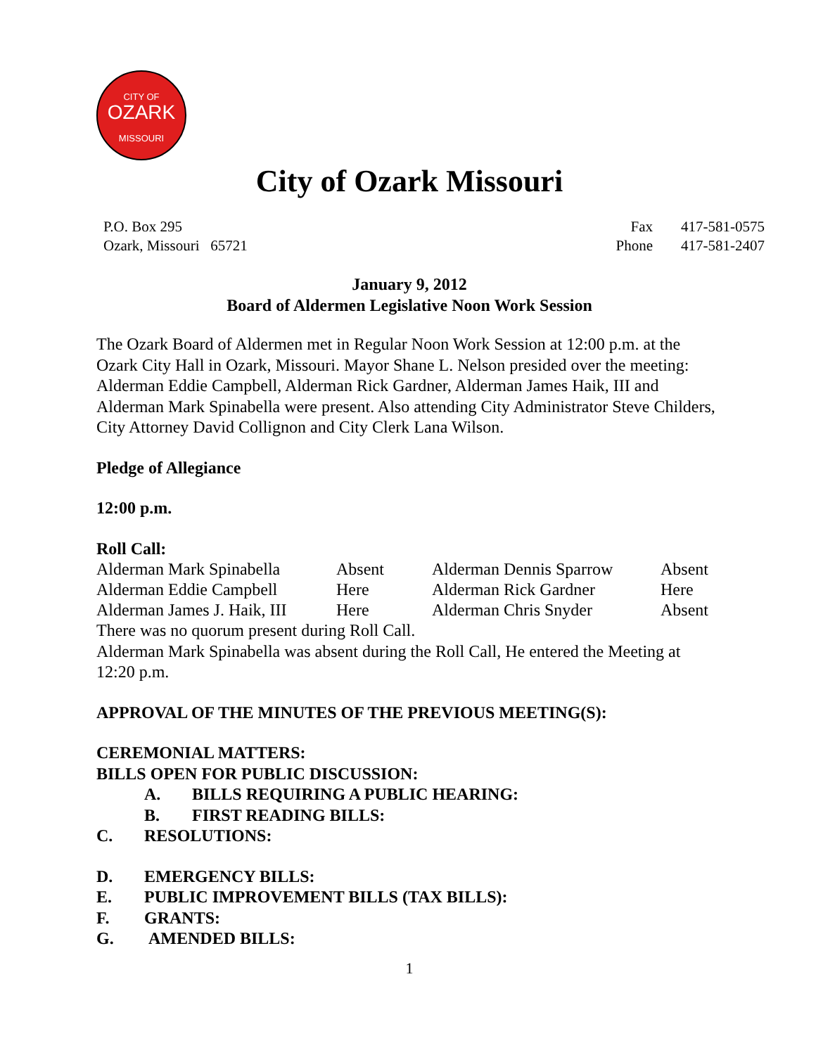CITY OF
OZARK
MISSOURI
City of Ozark Missouri
P.O. Box 295
Ozark, Missouri 65721
| Fax | 417-581-0575 |
| Phone | 417-581-2407 |
January 9, 2012
Board of Aldermen Legislative Noon Work Session
The Ozark Board of Aldermen met in Regular Noon Work Session at 12:00 p.m. at the Ozark City Hall in Ozark, Missouri. Mayor Shane L. Nelson presided over the meeting: Alderman Eddie Campbell, Alderman Rick Gardner, Alderman James Haik, III and Alderman Mark Spinabella were present. Also attending City Administrator Steve Childers, City Attorney David Collignon and City Clerk Lana Wilson.
Pledge of Allegiance
12:00 p.m.
Roll Call:
| Alderman Mark Spinabella | Absent | Alderman Dennis Sparrow | Absent |
| Alderman Eddie Campbell | Here | Alderman Rick Gardner | Here |
| Alderman James J. Haik, III | Here | Alderman Chris Snyder | Absent |
There was no quorum present during Roll Call.
Alderman Mark Spinabella was absent during the Roll Call, He entered the Meeting at 12:20 p.m.
APPROVAL OF THE MINUTES OF THE PREVIOUS MEETING(S):
CEREMONIAL MATTERS:
BILLS OPEN FOR PUBLIC DISCUSSION:
A. BILLS REQUIRING A PUBLIC HEARING:
B. FIRST READING BILLS:
C. RESOLUTIONS:
D. EMERGENCY BILLS:
E. PUBLIC IMPROVEMENT BILLS (TAX BILLS):
F. GRANTS:
G. AMENDED BILLS:
1